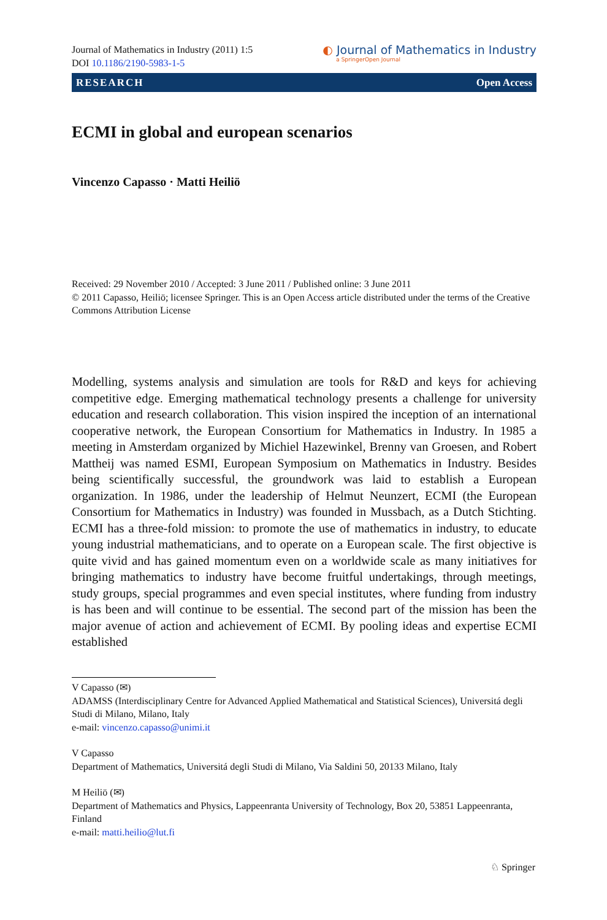Journal of Mathematics in Industry (2011) 1:5
DOI 10.1186/2190-5983-1-5
◐ Journal of Mathematics in Industry
a SpringerOpen Journal
RESEARCH Open Access
ECMI in global and european scenarios
Vincenzo Capasso · Matti Heiliö
Received: 29 November 2010 / Accepted: 3 June 2011 / Published online: 3 June 2011
© 2011 Capasso, Heiliö; licensee Springer. This is an Open Access article distributed under the terms of the Creative Commons Attribution License
Modelling, systems analysis and simulation are tools for R&D and keys for achieving competitive edge. Emerging mathematical technology presents a challenge for university education and research collaboration. This vision inspired the inception of an international cooperative network, the European Consortium for Mathematics in Industry. In 1985 a meeting in Amsterdam organized by Michiel Hazewinkel, Brenny van Groesen, and Robert Mattheij was named ESMI, European Symposium on Mathematics in Industry. Besides being scientifically successful, the groundwork was laid to establish a European organization. In 1986, under the leadership of Helmut Neunzert, ECMI (the European Consortium for Mathematics in Industry) was founded in Mussbach, as a Dutch Stichting. ECMI has a three-fold mission: to promote the use of mathematics in industry, to educate young industrial mathematicians, and to operate on a European scale. The first objective is quite vivid and has gained momentum even on a worldwide scale as many initiatives for bringing mathematics to industry have become fruitful undertakings, through meetings, study groups, special programmes and even special institutes, where funding from industry is has been and will continue to be essential. The second part of the mission has been the major avenue of action and achievement of ECMI. By pooling ideas and expertise ECMI established
V Capasso (✉)
ADAMSS (Interdisciplinary Centre for Advanced Applied Mathematical and Statistical Sciences), Universitá degli Studi di Milano, Milano, Italy
e-mail: vincenzo.capasso@unimi.it
V Capasso
Department of Mathematics, Universitá degli Studi di Milano, Via Saldini 50, 20133 Milano, Italy
M Heiliö (✉)
Department of Mathematics and Physics, Lappeenranta University of Technology, Box 20, 53851 Lappeenranta, Finland
e-mail: matti.heilio@lut.fi
♘ Springer